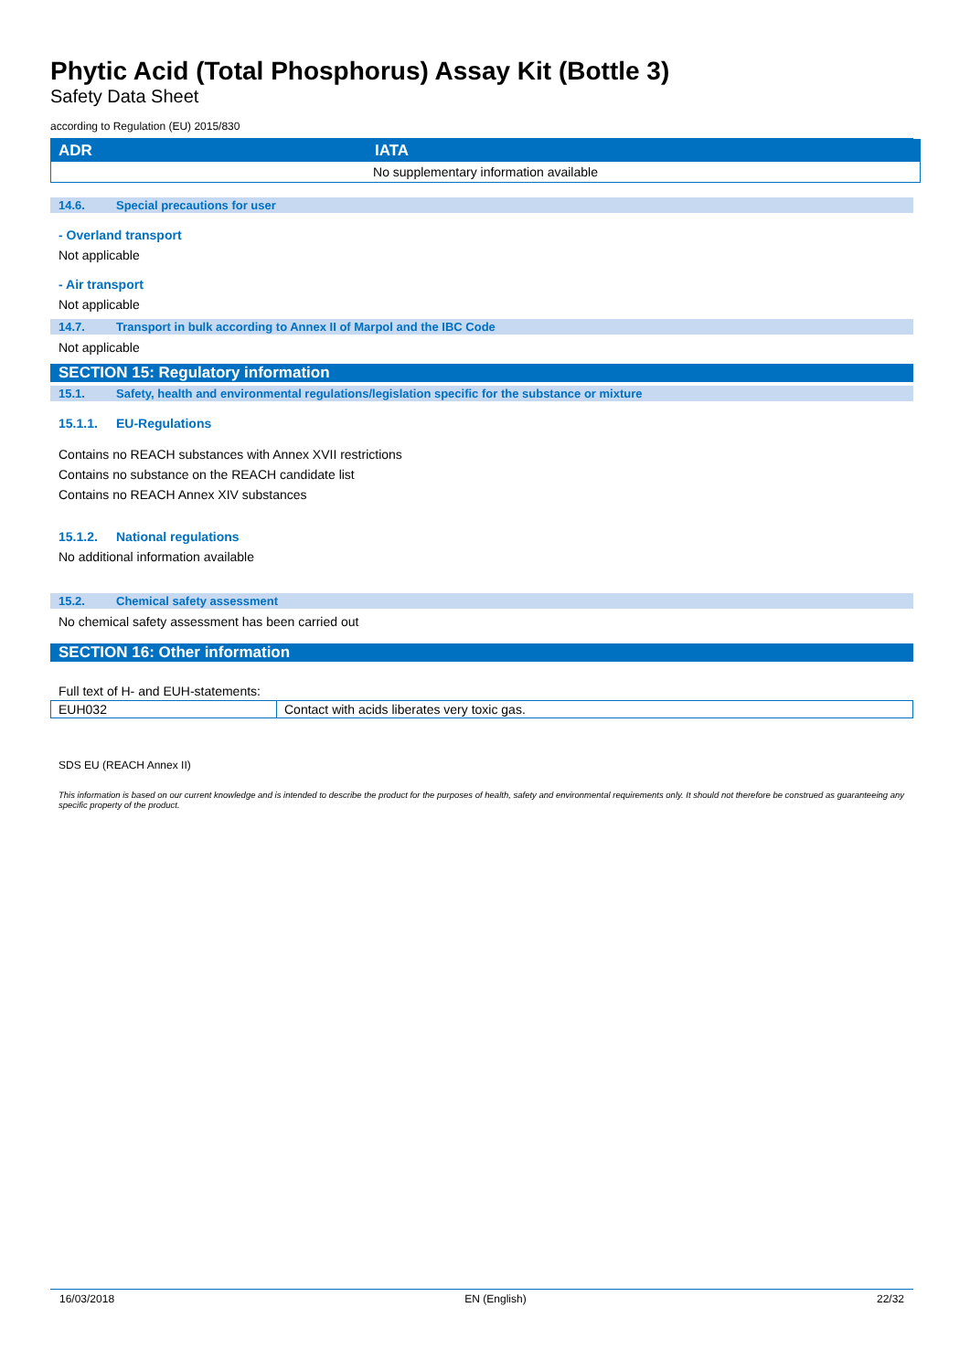Phytic Acid (Total Phosphorus) Assay Kit (Bottle 3)
Safety Data Sheet
according to Regulation (EU) 2015/830
| ADR | IATA |
| --- | --- |
| No supplementary information available | |
14.6. Special precautions for user
- Overland transport
Not applicable
- Air transport
Not applicable
14.7. Transport in bulk according to Annex II of Marpol and the IBC Code
Not applicable
SECTION 15: Regulatory information
15.1. Safety, health and environmental regulations/legislation specific for the substance or mixture
15.1.1. EU-Regulations
Contains no REACH substances with Annex XVII restrictions
Contains no substance on the REACH candidate list
Contains no REACH Annex XIV substances
15.1.2. National regulations
No additional information available
15.2. Chemical safety assessment
No chemical safety assessment has been carried out
SECTION 16: Other information
Full text of H- and EUH-statements:
| EUH032 | Contact with acids liberates very toxic gas. |
SDS EU (REACH Annex II)
This information is based on our current knowledge and is intended to describe the product for the purposes of health, safety and environmental requirements only. It should not therefore be construed as guaranteeing any specific property of the product.
16/03/2018 EN (English) 22/32